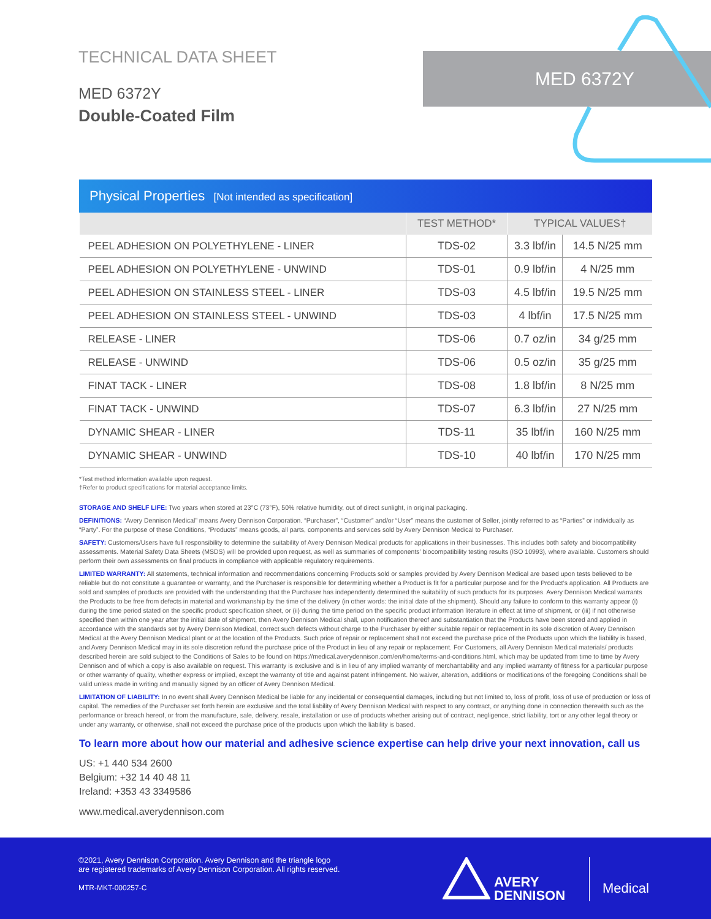TECHNICAL DATA SHEET
MED 6372Y
Double-Coated Film
MED 6372Y
Physical Properties [Not intended as specification]
| | TEST METHOD* | TYPICAL VALUES† | |
| --- | --- | --- | --- |
| PEEL ADHESION ON POLYETHYLENE - LINER | TDS-02 | 3.3 lbf/in | 14.5 N/25 mm |
| PEEL ADHESION ON POLYETHYLENE - UNWIND | TDS-01 | 0.9 lbf/in | 4 N/25 mm |
| PEEL ADHESION ON STAINLESS STEEL - LINER | TDS-03 | 4.5 lbf/in | 19.5 N/25 mm |
| PEEL ADHESION ON STAINLESS STEEL - UNWIND | TDS-03 | 4 lbf/in | 17.5 N/25 mm |
| RELEASE - LINER | TDS-06 | 0.7 oz/in | 34 g/25 mm |
| RELEASE - UNWIND | TDS-06 | 0.5 oz/in | 35 g/25 mm |
| FINAT TACK - LINER | TDS-08 | 1.8 lbf/in | 8 N/25 mm |
| FINAT TACK - UNWIND | TDS-07 | 6.3 lbf/in | 27 N/25 mm |
| DYNAMIC SHEAR - LINER | TDS-11 | 35 lbf/in | 160 N/25 mm |
| DYNAMIC SHEAR - UNWIND | TDS-10 | 40 lbf/in | 170 N/25 mm |
*Test method information available upon request.
†Refer to product specifications for material acceptance limits.
STORAGE AND SHELF LIFE: Two years when stored at 23°C (73°F), 50% relative humidity, out of direct sunlight, in original packaging.
DEFINITIONS: “Avery Dennison Medical” means Avery Dennison Corporation. “Purchaser”, “Customer” and/or “User” means the customer of Seller, jointly referred to as “Parties” or individually as “Party”. For the purpose of these Conditions, “Products” means goods, all parts, components and services sold by Avery Dennison Medical to Purchaser.
SAFETY: Customers/Users have full responsibility to determine the suitability of Avery Dennison Medical products for applications in their businesses. This includes both safety and biocompatibility assessments. Material Safety Data Sheets (MSDS) will be provided upon request, as well as summaries of components’ biocompatibility testing results (ISO 10993), where available. Customers should perform their own assessments on final products in compliance with applicable regulatory requirements.
LIMITED WARRANTY: All statements, technical information and recommendations concerning Products sold or samples provided by Avery Dennison Medical are based upon tests believed to be reliable but do not constitute a guarantee or warranty, and the Purchaser is responsible for determining whether a Product is fit for a particular purpose and for the Product’s application. All Products are sold and samples of products are provided with the understanding that the Purchaser has independently determined the suitability of such products for its purposes. Avery Dennison Medical warrants the Products to be free from defects in material and workmanship by the time of the delivery (in other words: the initial date of the shipment). Should any failure to conform to this warranty appear (i) during the time period stated on the specific product specification sheet, or (ii) during the time period on the specific product information literature in effect at time of shipment, or (iii) if not otherwise specified then within one year after the initial date of shipment, then Avery Dennison Medical shall, upon notification thereof and substantiation that the Products have been stored and applied in accordance with the standards set by Avery Dennison Medical, correct such defects without charge to the Purchaser by either suitable repair or replacement in its sole discretion of Avery Dennison Medical at the Avery Dennison Medical plant or at the location of the Products. Such price of repair or replacement shall not exceed the purchase price of the Products upon which the liability is based, and Avery Dennison Medical may in its sole discretion refund the purchase price of the Product in lieu of any repair or replacement. For Customers, all Avery Dennison Medical materials/ products described herein are sold subject to the Conditions of Sales to be found on https://medical.averydennison.com/en/home/terms-and-conditions.html, which may be updated from time to time by Avery Dennison and of which a copy is also available on request. This warranty is exclusive and is in lieu of any implied warranty of merchantability and any implied warranty of fitness for a particular purpose or other warranty of quality, whether express or implied, except the warranty of title and against patent infringement. No waiver, alteration, additions or modifications of the foregoing Conditions shall be valid unless made in writing and manually signed by an officer of Avery Dennison Medical.
LIMITATION OF LIABILITY: In no event shall Avery Dennison Medical be liable for any incidental or consequential damages, including but not limited to, loss of profit, loss of use of production or loss of capital. The remedies of the Purchaser set forth herein are exclusive and the total liability of Avery Dennison Medical with respect to any contract, or anything done in connection therewith such as the performance or breach hereof, or from the manufacture, sale, delivery, resale, installation or use of products whether arising out of contract, negligence, strict liability, tort or any other legal theory or under any warranty, or otherwise, shall not exceed the purchase price of the products upon which the liability is based.
To learn more about how our material and adhesive science expertise can help drive your next innovation, call us
US: +1 440 534 2600
Belgium: +32 14 40 48 11
Ireland: +353 43 3349586
www.medical.averydennison.com
©2021, Avery Dennison Corporation. Avery Dennison and the triangle logo
are registered trademarks of Avery Dennison Corporation. All rights reserved.
MTR-MKT-000257-C
AVERY
DENNISON
Medical